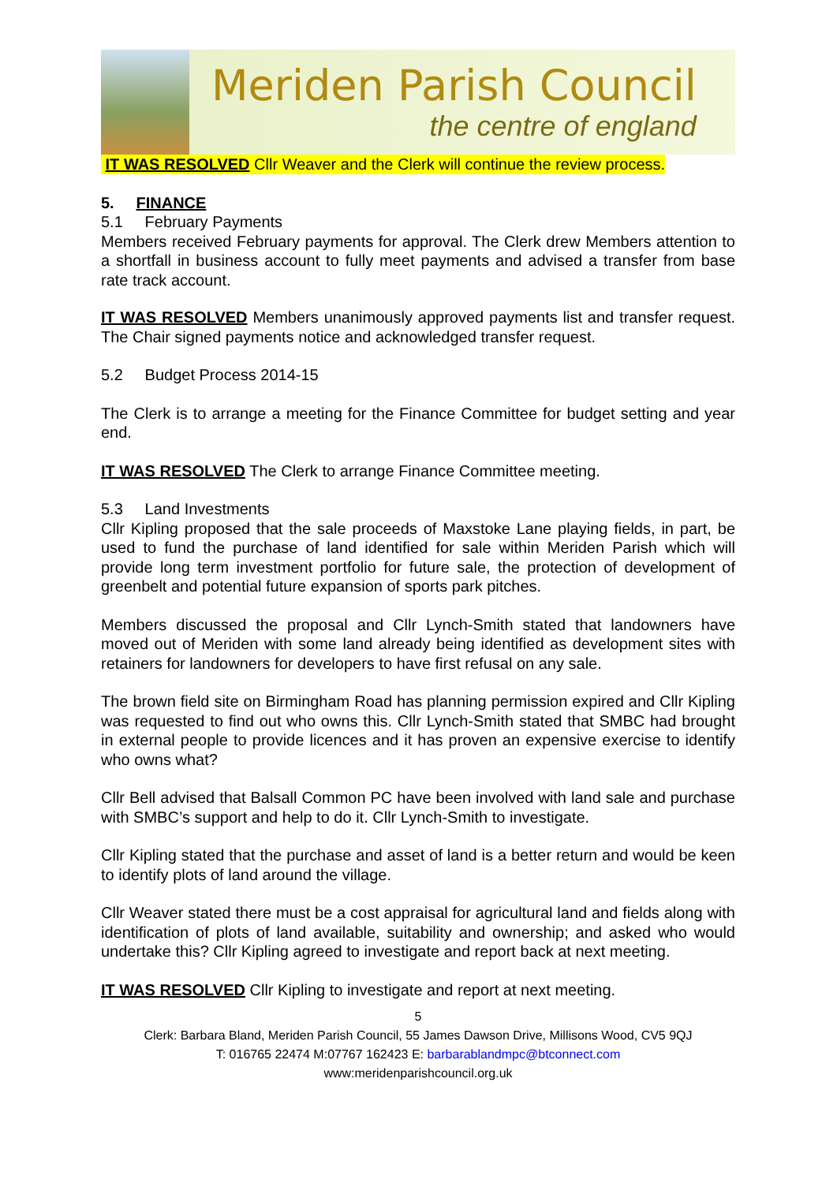Meriden Parish Council
the centre of england
IT WAS RESOLVED Cllr Weaver and the Clerk will continue the review process.
5. FINANCE
5.1 February Payments
Members received February payments for approval. The Clerk drew Members attention to a shortfall in business account to fully meet payments and advised a transfer from base rate track account.
IT WAS RESOLVED Members unanimously approved payments list and transfer request. The Chair signed payments notice and acknowledged transfer request.
5.2 Budget Process 2014-15
The Clerk is to arrange a meeting for the Finance Committee for budget setting and year end.
IT WAS RESOLVED The Clerk to arrange Finance Committee meeting.
5.3 Land Investments
Cllr Kipling proposed that the sale proceeds of Maxstoke Lane playing fields, in part, be used to fund the purchase of land identified for sale within Meriden Parish which will provide long term investment portfolio for future sale, the protection of development of greenbelt and potential future expansion of sports park pitches.
Members discussed the proposal and Cllr Lynch-Smith stated that landowners have moved out of Meriden with some land already being identified as development sites with retainers for landowners for developers to have first refusal on any sale.
The brown field site on Birmingham Road has planning permission expired and Cllr Kipling was requested to find out who owns this. Cllr Lynch-Smith stated that SMBC had brought in external people to provide licences and it has proven an expensive exercise to identify who owns what?
Cllr Bell advised that Balsall Common PC have been involved with land sale and purchase with SMBC’s support and help to do it. Cllr Lynch-Smith to investigate.
Cllr Kipling stated that the purchase and asset of land is a better return and would be keen to identify plots of land around the village.
Cllr Weaver stated there must be a cost appraisal for agricultural land and fields along with identification of plots of land available, suitability and ownership; and asked who would undertake this? Cllr Kipling agreed to investigate and report back at next meeting.
IT WAS RESOLVED Cllr Kipling to investigate and report at next meeting.
5
Clerk: Barbara Bland, Meriden Parish Council, 55 James Dawson Drive, Millisons Wood, CV5 9QJ
T: 016765 22474 M:07767 162423 E: barbarablandmpc@btconnect.com
www:meridenparishcouncil.org.uk